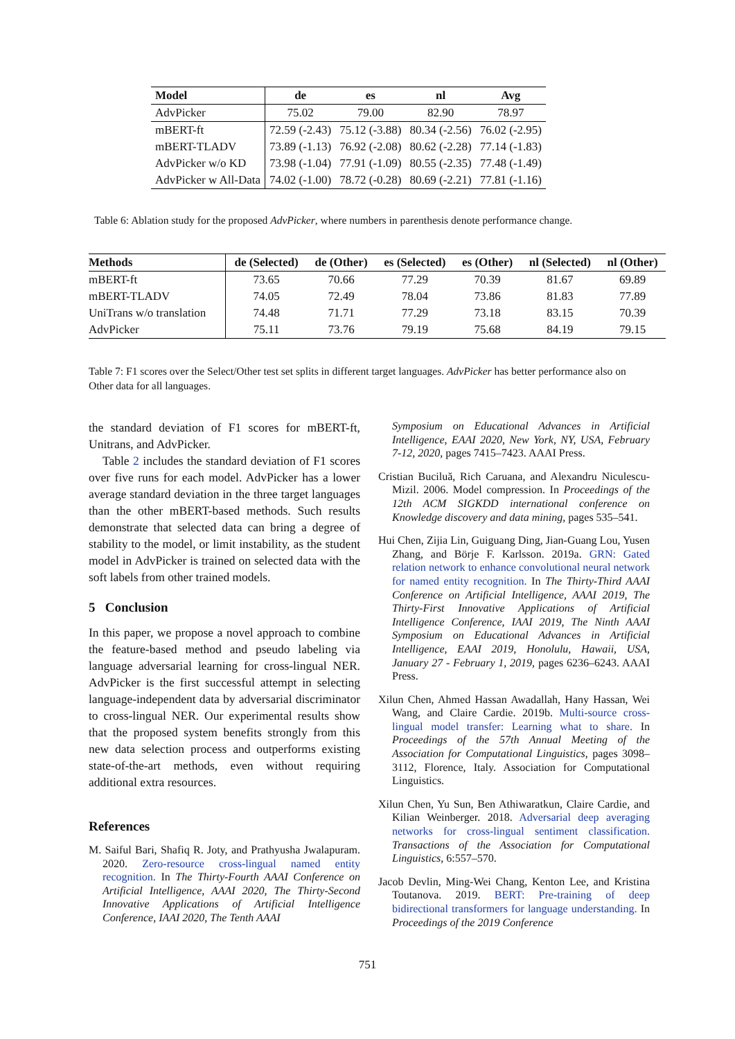| Model | de | es | nl | Avg |
| --- | --- | --- | --- | --- |
| AdvPicker | 75.02 | 79.00 | 82.90 | 78.97 |
| mBERT-ft | 72.59 (-2.43) | 75.12 (-3.88) | 80.34 (-2.56) | 76.02 (-2.95) |
| mBERT-TLADV | 73.89 (-1.13) | 76.92 (-2.08) | 80.62 (-2.28) | 77.14 (-1.83) |
| AdvPicker w/o KD | 73.98 (-1.04) | 77.91 (-1.09) | 80.55 (-2.35) | 77.48 (-1.49) |
| AdvPicker w All-Data | 74.02 (-1.00) | 78.72 (-0.28) | 80.69 (-2.21) | 77.81 (-1.16) |
Table 6: Ablation study for the proposed AdvPicker, where numbers in parenthesis denote performance change.
| Methods | de (Selected) | de (Other) | es (Selected) | es (Other) | nl (Selected) | nl (Other) |
| --- | --- | --- | --- | --- | --- | --- |
| mBERT-ft | 73.65 | 70.66 | 77.29 | 70.39 | 81.67 | 69.89 |
| mBERT-TLADV | 74.05 | 72.49 | 78.04 | 73.86 | 81.83 | 77.89 |
| UniTrans w/o translation | 74.48 | 71.71 | 77.29 | 73.18 | 83.15 | 70.39 |
| AdvPicker | 75.11 | 73.76 | 79.19 | 75.68 | 84.19 | 79.15 |
Table 7: F1 scores over the Select/Other test set splits in different target languages. AdvPicker has better performance also on Other data for all languages.
the standard deviation of F1 scores for mBERT-ft, Unitrans, and AdvPicker.
Table 2 includes the standard deviation of F1 scores over five runs for each model. AdvPicker has a lower average standard deviation in the three target languages than the other mBERT-based methods. Such results demonstrate that selected data can bring a degree of stability to the model, or limit instability, as the student model in AdvPicker is trained on selected data with the soft labels from other trained models.
5 Conclusion
In this paper, we propose a novel approach to combine the feature-based method and pseudo labeling via language adversarial learning for cross-lingual NER. AdvPicker is the first successful attempt in selecting language-independent data by adversarial discriminator to cross-lingual NER. Our experimental results show that the proposed system benefits strongly from this new data selection process and outperforms existing state-of-the-art methods, even without requiring additional extra resources.
References
M. Saiful Bari, Shafiq R. Joty, and Prathyusha Jwalapuram. 2020. Zero-resource cross-lingual named entity recognition. In The Thirty-Fourth AAAI Conference on Artificial Intelligence, AAAI 2020, The Thirty-Second Innovative Applications of Artificial Intelligence Conference, IAAI 2020, The Tenth AAAI
Symposium on Educational Advances in Artificial Intelligence, EAAI 2020, New York, NY, USA, February 7-12, 2020, pages 7415–7423. AAAI Press.
Cristian Buciluă, Rich Caruana, and Alexandru Niculescu-Mizil. 2006. Model compression. In Proceedings of the 12th ACM SIGKDD international conference on Knowledge discovery and data mining, pages 535–541.
Hui Chen, Zijia Lin, Guiguang Ding, Jian-Guang Lou, Yusen Zhang, and Börje F. Karlsson. 2019a. GRN: Gated relation network to enhance convolutional neural network for named entity recognition. In The Thirty-Third AAAI Conference on Artificial Intelligence, AAAI 2019, The Thirty-First Innovative Applications of Artificial Intelligence Conference, IAAI 2019, The Ninth AAAI Symposium on Educational Advances in Artificial Intelligence, EAAI 2019, Honolulu, Hawaii, USA, January 27 - February 1, 2019, pages 6236–6243. AAAI Press.
Xilun Chen, Ahmed Hassan Awadallah, Hany Hassan, Wei Wang, and Claire Cardie. 2019b. Multi-source cross-lingual model transfer: Learning what to share. In Proceedings of the 57th Annual Meeting of the Association for Computational Linguistics, pages 3098–3112, Florence, Italy. Association for Computational Linguistics.
Xilun Chen, Yu Sun, Ben Athiwaratkun, Claire Cardie, and Kilian Weinberger. 2018. Adversarial deep averaging networks for cross-lingual sentiment classification. Transactions of the Association for Computational Linguistics, 6:557–570.
Jacob Devlin, Ming-Wei Chang, Kenton Lee, and Kristina Toutanova. 2019. BERT: Pre-training of deep bidirectional transformers for language understanding. In Proceedings of the 2019 Conference
751